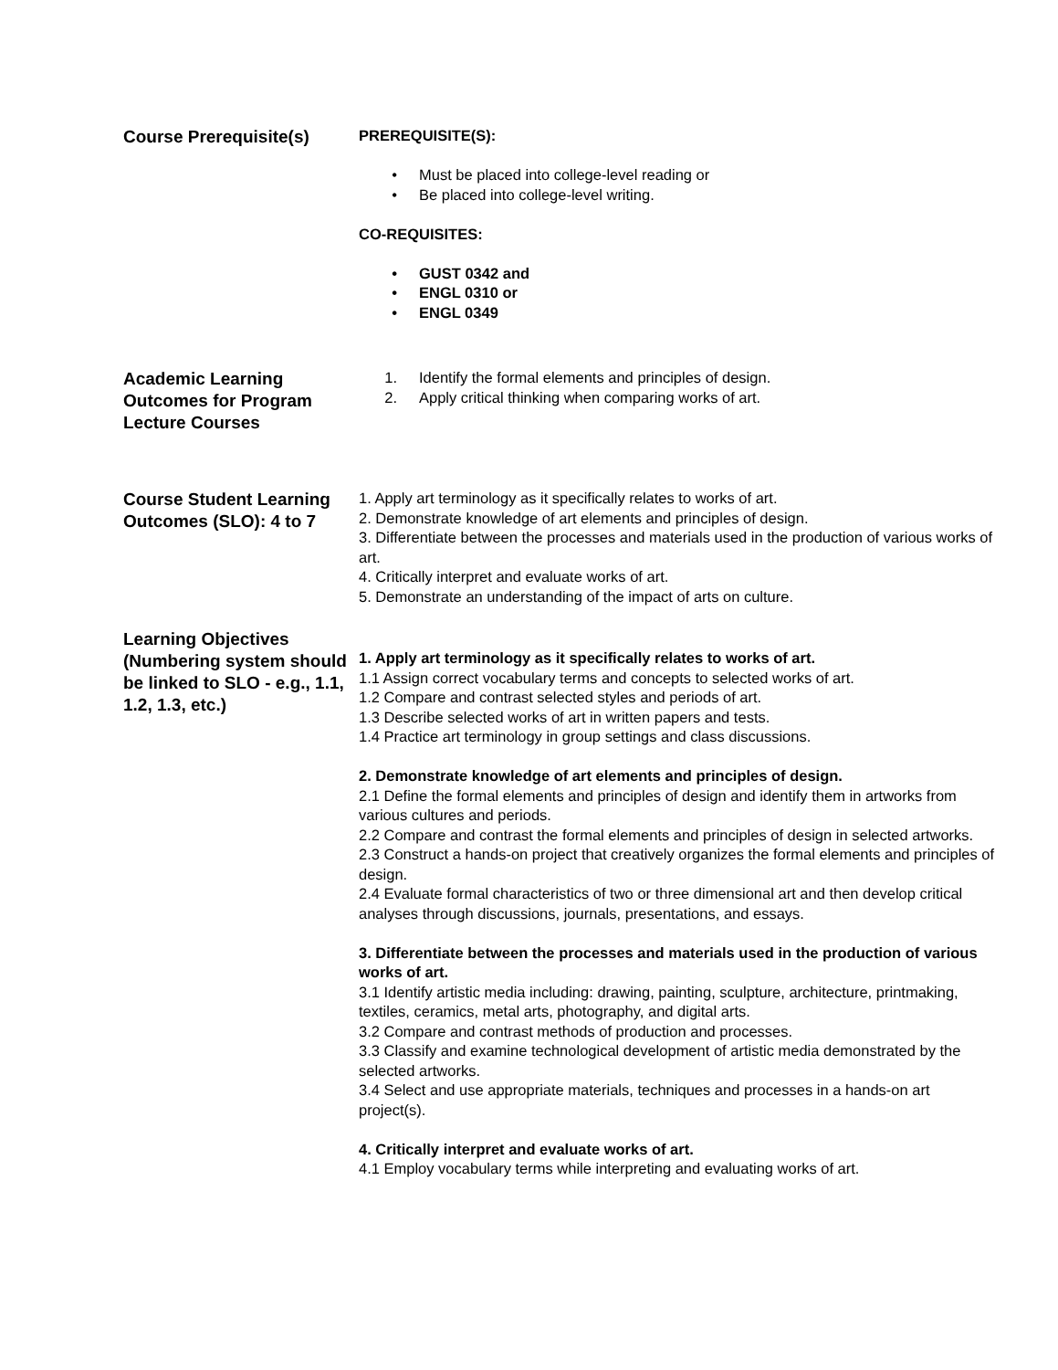Course Prerequisite(s)
PREREQUISITE(S):
• Must be placed into college-level reading or
• Be placed into college-level writing.
CO-REQUISITES:
• GUST 0342 and
• ENGL 0310 or
• ENGL 0349
Academic Learning Outcomes for Program Lecture Courses
1. Identify the formal elements and principles of design.
2. Apply critical thinking when comparing works of art.
Course Student Learning Outcomes (SLO): 4 to 7
1. Apply art terminology as it specifically relates to works of art.
2. Demonstrate knowledge of art elements and principles of design.
3. Differentiate between the processes and materials used in the production of various works of art.
4. Critically interpret and evaluate works of art.
5. Demonstrate an understanding of the impact of arts on culture.
Learning Objectives (Numbering system should be linked to SLO - e.g., 1.1, 1.2, 1.3, etc.)
1. Apply art terminology as it specifically relates to works of art.
1.1 Assign correct vocabulary terms and concepts to selected works of art.
1.2 Compare and contrast selected styles and periods of art.
1.3 Describe selected works of art in written papers and tests.
1.4 Practice art terminology in group settings and class discussions.
2. Demonstrate knowledge of art elements and principles of design.
2.1 Define the formal elements and principles of design and identify them in artworks from various cultures and periods.
2.2 Compare and contrast the formal elements and principles of design in selected artworks.
2.3 Construct a hands-on project that creatively organizes the formal elements and principles of design.
2.4 Evaluate formal characteristics of two or three dimensional art and then develop critical analyses through discussions, journals, presentations, and essays.
3. Differentiate between the processes and materials used in the production of various works of art.
3.1 Identify artistic media including: drawing, painting, sculpture, architecture, printmaking, textiles, ceramics, metal arts, photography, and digital arts.
3.2 Compare and contrast methods of production and processes.
3.3 Classify and examine technological development of artistic media demonstrated by the selected artworks.
3.4 Select and use appropriate materials, techniques and processes in a hands-on art project(s).
4. Critically interpret and evaluate works of art.
4.1 Employ vocabulary terms while interpreting and evaluating works of art.